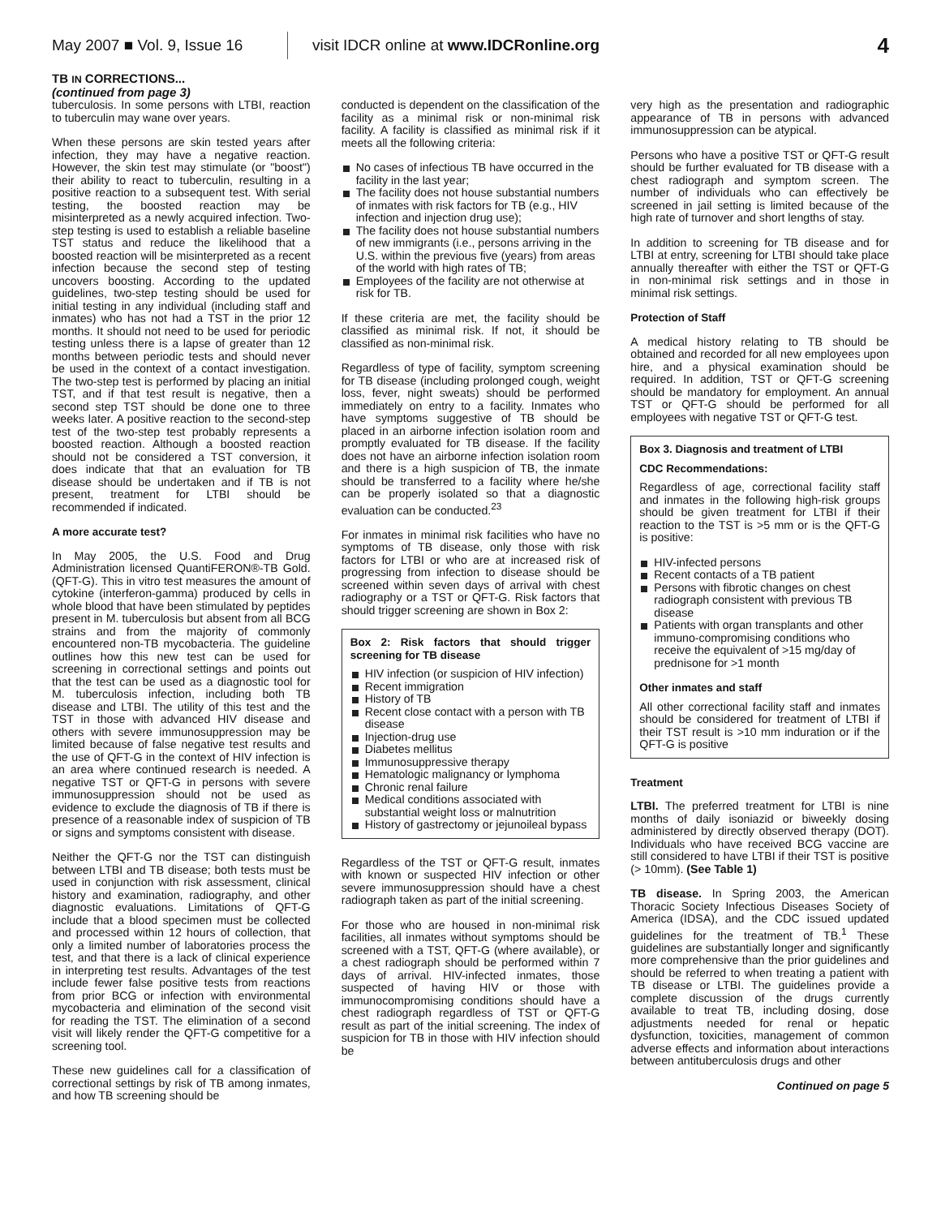May 2007 ■ Vol. 9, Issue 16
visit IDCR online at www.IDCRonline.org
4
TB IN CORRECTIONS...
(continued from page 3)
tuberculosis. In some persons with LTBI, reaction to tuberculin may wane over years.
When these persons are skin tested years after infection, they may have a negative reaction. However, the skin test may stimulate (or "boost") their ability to react to tuberculin, resulting in a positive reaction to a subsequent test. With serial testing, the boosted reaction may be misinterpreted as a newly acquired infection. Two-step testing is used to establish a reliable baseline TST status and reduce the likelihood that a boosted reaction will be misinterpreted as a recent infection because the second step of testing uncovers boosting. According to the updated guidelines, two-step testing should be used for initial testing in any individual (including staff and inmates) who has not had a TST in the prior 12 months. It should not need to be used for periodic testing unless there is a lapse of greater than 12 months between periodic tests and should never be used in the context of a contact investigation. The two-step test is performed by placing an initial TST, and if that test result is negative, then a second step TST should be done one to three weeks later. A positive reaction to the second-step test of the two-step test probably represents a boosted reaction. Although a boosted reaction should not be considered a TST conversion, it does indicate that that an evaluation for TB disease should be undertaken and if TB is not present, treatment for LTBI should be recommended if indicated.
A more accurate test?
In May 2005, the U.S. Food and Drug Administration licensed QuantiFERON®-TB Gold. (QFT-G). This in vitro test measures the amount of cytokine (interferon-gamma) produced by cells in whole blood that have been stimulated by peptides present in M. tuberculosis but absent from all BCG strains and from the majority of commonly encountered non-TB mycobacteria. The guideline outlines how this new test can be used for screening in correctional settings and points out that the test can be used as a diagnostic tool for M. tuberculosis infection, including both TB disease and LTBI. The utility of this test and the TST in those with advanced HIV disease and others with severe immunosuppression may be limited because of false negative test results and the use of QFT-G in the context of HIV infection is an area where continued research is needed. A negative TST or QFT-G in persons with severe immunosuppression should not be used as evidence to exclude the diagnosis of TB if there is presence of a reasonable index of suspicion of TB or signs and symptoms consistent with disease.
Neither the QFT-G nor the TST can distinguish between LTBI and TB disease; both tests must be used in conjunction with risk assessment, clinical history and examination, radiography, and other diagnostic evaluations. Limitations of QFT-G include that a blood specimen must be collected and processed within 12 hours of collection, that only a limited number of laboratories process the test, and that there is a lack of clinical experience in interpreting test results. Advantages of the test include fewer false positive tests from reactions from prior BCG or infection with environmental mycobacteria and elimination of the second visit for reading the TST. The elimination of a second visit will likely render the QFT-G competitive for a screening tool.
These new guidelines call for a classification of correctional settings by risk of TB among inmates, and how TB screening should be
conducted is dependent on the classification of the facility as a minimal risk or non-minimal risk facility. A facility is classified as minimal risk if it meets all the following criteria:
No cases of infectious TB have occurred in the facility in the last year;
The facility does not house substantial numbers of inmates with risk factors for TB (e.g., HIV infection and injection drug use);
The facility does not house substantial numbers of new immigrants (i.e., persons arriving in the U.S. within the previous five (years) from areas of the world with high rates of TB;
Employees of the facility are not otherwise at risk for TB.
If these criteria are met, the facility should be classified as minimal risk. If not, it should be classified as non-minimal risk.
Regardless of type of facility, symptom screening for TB disease (including prolonged cough, weight loss, fever, night sweats) should be performed immediately on entry to a facility. Inmates who have symptoms suggestive of TB should be placed in an airborne infection isolation room and promptly evaluated for TB disease. If the facility does not have an airborne infection isolation room and there is a high suspicion of TB, the inmate should be transferred to a facility where he/she can be properly isolated so that a diagnostic evaluation can be conducted.<sup>23</sup>
For inmates in minimal risk facilities who have no symptoms of TB disease, only those with risk factors for LTBI or who are at increased risk of progressing from infection to disease should be screened within seven days of arrival with chest radiography or a TST or QFT-G. Risk factors that should trigger screening are shown in Box 2:
Box 2: Risk factors that should trigger screening for TB disease
HIV infection (or suspicion of HIV infection)
Recent immigration
History of TB
Recent close contact with a person with TB disease
Injection-drug use
Diabetes mellitus
Immunosuppressive therapy
Hematologic malignancy or lymphoma
Chronic renal failure
Medical conditions associated with substantial weight loss or malnutrition
History of gastrectomy or jejunoileal bypass
Regardless of the TST or QFT-G result, inmates with known or suspected HIV infection or other severe immunosuppression should have a chest radiograph taken as part of the initial screening.
For those who are housed in non-minimal risk facilities, all inmates without symptoms should be screened with a TST, QFT-G (where available), or a chest radiograph should be performed within 7 days of arrival. HIV-infected inmates, those suspected of having HIV or those with immunocompromising conditions should have a chest radiograph regardless of TST or QFT-G result as part of the initial screening. The index of suspicion for TB in those with HIV infection should be
very high as the presentation and radiographic appearance of TB in persons with advanced immunosuppression can be atypical.
Persons who have a positive TST or QFT-G result should be further evaluated for TB disease with a chest radiograph and symptom screen. The number of individuals who can effectively be screened in jail setting is limited because of the high rate of turnover and short lengths of stay.
In addition to screening for TB disease and for LTBI at entry, screening for LTBI should take place annually thereafter with either the TST or QFT-G in non-minimal risk settings and in those in minimal risk settings.
Protection of Staff
A medical history relating to TB should be obtained and recorded for all new employees upon hire, and a physical examination should be required. In addition, TST or QFT-G screening should be mandatory for employment. An annual TST or QFT-G should be performed for all employees with negative TST or QFT-G test.
Box 3. Diagnosis and treatment of LTBI
CDC Recommendations:
Regardless of age, correctional facility staff and inmates in the following high-risk groups should be given treatment for LTBI if their reaction to the TST is >5 mm or is the QFT-G is positive:
HIV-infected persons
Recent contacts of a TB patient
Persons with fibrotic changes on chest radiograph consistent with previous TB disease
Patients with organ transplants and other immuno-compromising conditions who receive the equivalent of >15 mg/day of prednisone for >1 month
Other inmates and staff
All other correctional facility staff and inmates should be considered for treatment of LTBI if their TST result is >10 mm induration or if the QFT-G is positive
Treatment
LTBI. The preferred treatment for LTBI is nine months of daily isoniazid or biweekly dosing administered by directly observed therapy (DOT). Individuals who have received BCG vaccine are still considered to have LTBI if their TST is positive (> 10mm). (See Table 1)
TB disease. In Spring 2003, the American Thoracic Society Infectious Diseases Society of America (IDSA), and the CDC issued updated guidelines for the treatment of TB.<sup>1</sup> These guidelines are substantially longer and significantly more comprehensive than the prior guidelines and should be referred to when treating a patient with TB disease or LTBI. The guidelines provide a complete discussion of the drugs currently available to treat TB, including dosing, dose adjustments needed for renal or hepatic dysfunction, toxicities, management of common adverse effects and information about interactions between antituberculosis drugs and other
Continued on page 5